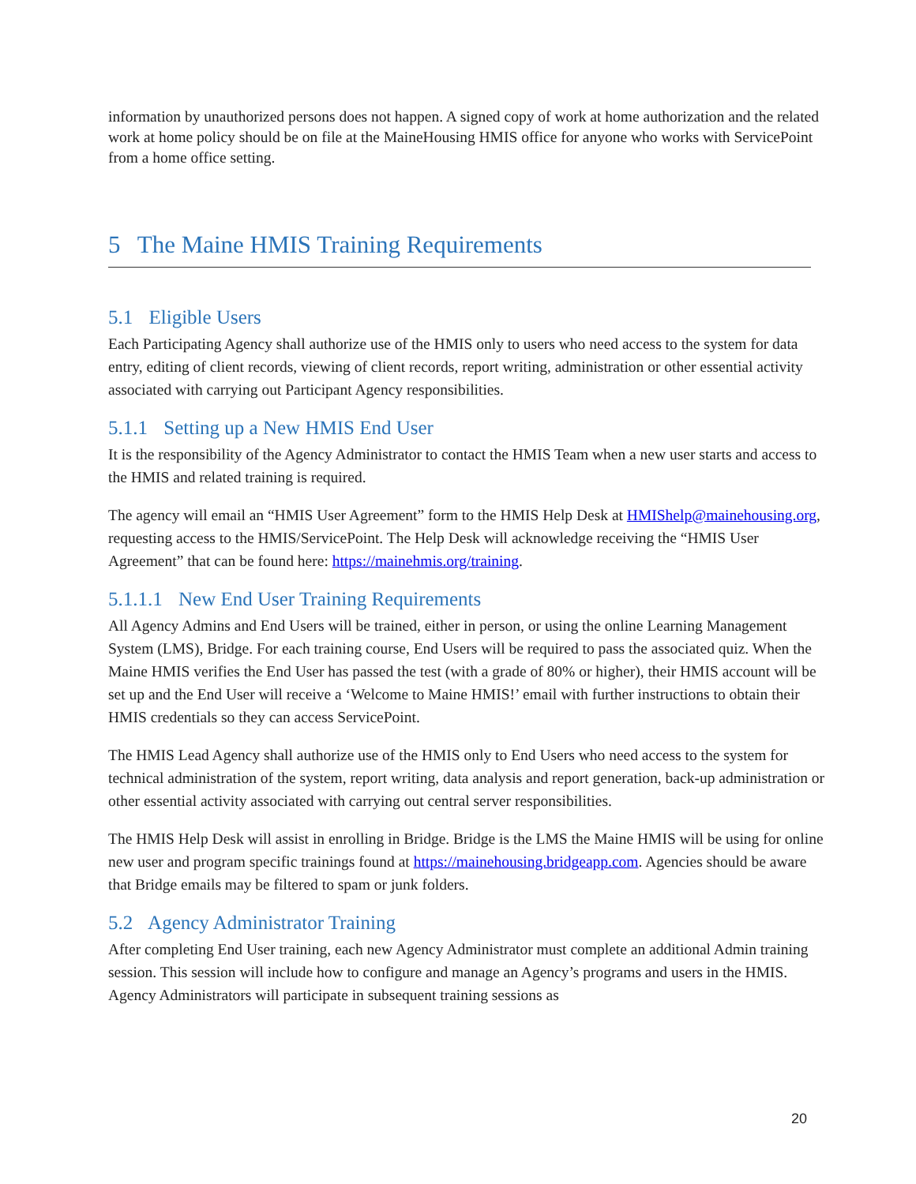information by unauthorized persons does not happen. A signed copy of work at home authorization and the related work at home policy should be on file at the MaineHousing HMIS office for anyone who works with ServicePoint from a home office setting.
5 The Maine HMIS Training Requirements
5.1 Eligible Users
Each Participating Agency shall authorize use of the HMIS only to users who need access to the system for data entry, editing of client records, viewing of client records, report writing, administration or other essential activity associated with carrying out Participant Agency responsibilities.
5.1.1 Setting up a New HMIS End User
It is the responsibility of the Agency Administrator to contact the HMIS Team when a new user starts and access to the HMIS and related training is required.
The agency will email an “HMIS User Agreement” form to the HMIS Help Desk at HMIShelp@mainehousing.org, requesting access to the HMIS/ServicePoint. The Help Desk will acknowledge receiving the “HMIS User Agreement” that can be found here: https://mainehmis.org/training.
5.1.1.1 New End User Training Requirements
All Agency Admins and End Users will be trained, either in person, or using the online Learning Management System (LMS), Bridge. For each training course, End Users will be required to pass the associated quiz. When the Maine HMIS verifies the End User has passed the test (with a grade of 80% or higher), their HMIS account will be set up and the End User will receive a ‘Welcome to Maine HMIS!’ email with further instructions to obtain their HMIS credentials so they can access ServicePoint.
The HMIS Lead Agency shall authorize use of the HMIS only to End Users who need access to the system for technical administration of the system, report writing, data analysis and report generation, back-up administration or other essential activity associated with carrying out central server responsibilities.
The HMIS Help Desk will assist in enrolling in Bridge. Bridge is the LMS the Maine HMIS will be using for online new user and program specific trainings found at https://mainehousing.bridgeapp.com. Agencies should be aware that Bridge emails may be filtered to spam or junk folders.
5.2 Agency Administrator Training
After completing End User training, each new Agency Administrator must complete an additional Admin training session. This session will include how to configure and manage an Agency’s programs and users in the HMIS. Agency Administrators will participate in subsequent training sessions as
20